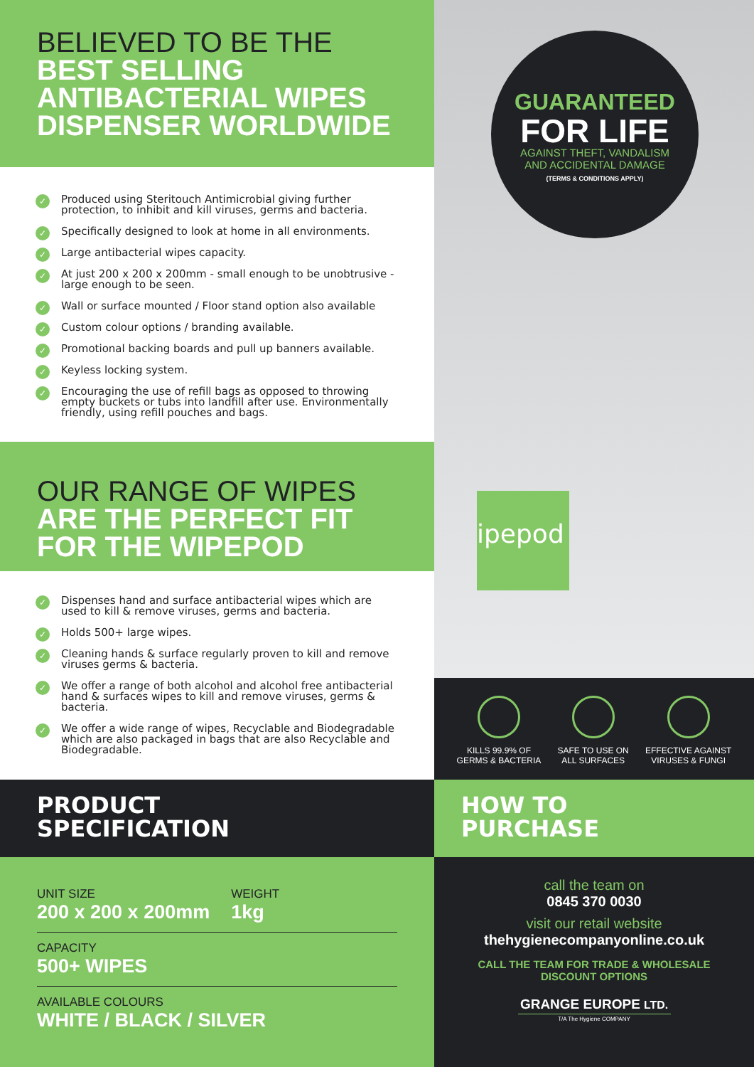BELIEVED TO BE THE
BEST SELLING ANTIBACTERIAL WIPES DISPENSER WORLDWIDE
✓ Produced using Steritouch Antimicrobial giving further protection, to inhibit and kill viruses, germs and bacteria.
✓ Specifically designed to look at home in all environments.
✓ Large antibacterial wipes capacity.
✓ At just 200 x 200 x 200mm - small enough to be unobtrusive - large enough to be seen.
✓ Wall or surface mounted / Floor stand option also available
✓ Custom colour options / branding available.
✓ Promotional backing boards and pull up banners available.
✓ Keyless locking system.
✓ Encouraging the use of refill bags as opposed to throwing empty buckets or tubs into landfill after use. Environmentally friendly, using refill pouches and bags.
OUR RANGE OF WIPES
ARE THE PERFECT FIT FOR THE WIPEPOD
✓ Dispenses hand and surface antibacterial wipes which are used to kill & remove viruses, germs and bacteria.
✓ Holds 500+ large wipes.
✓ Cleaning hands & surface regularly proven to kill and remove viruses germs & bacteria.
✓ We offer a range of both alcohol and alcohol free antibacterial hand & surfaces wipes to kill and remove viruses, germs & bacteria.
✓ We offer a wide range of wipes, Recyclable and Biodegradable which are also packaged in bags that are also Recyclable and Biodegradable.
PRODUCT
SPECIFICATION
UNIT SIZE
200 x 200 x 200mm
WEIGHT
1kg
CAPACITY
500+ WIPES
AVAILABLE COLOURS
WHITE / BLACK / SILVER
GUARANTEED
FOR LIFE
AGAINST THEFT, VANDALISM
AND ACCIDENTAL DAMAGE
(TERMS & CONDITIONS APPLY)
ipepod
KILLS 99.9% OF
GERMS & BACTERIA
SAFE TO USE ON
ALL SURFACES
EFFECTIVE AGAINST
VIRUSES & FUNGI
HOW TO
PURCHASE
call the team on
0845 370 0030
visit our retail website
thehygienecompanyonline.co.uk
CALL THE TEAM FOR TRADE & WHOLESALE
DISCOUNT OPTIONS
GRANGE EUROPE LTD.
T/A The Hygiene COMPANY